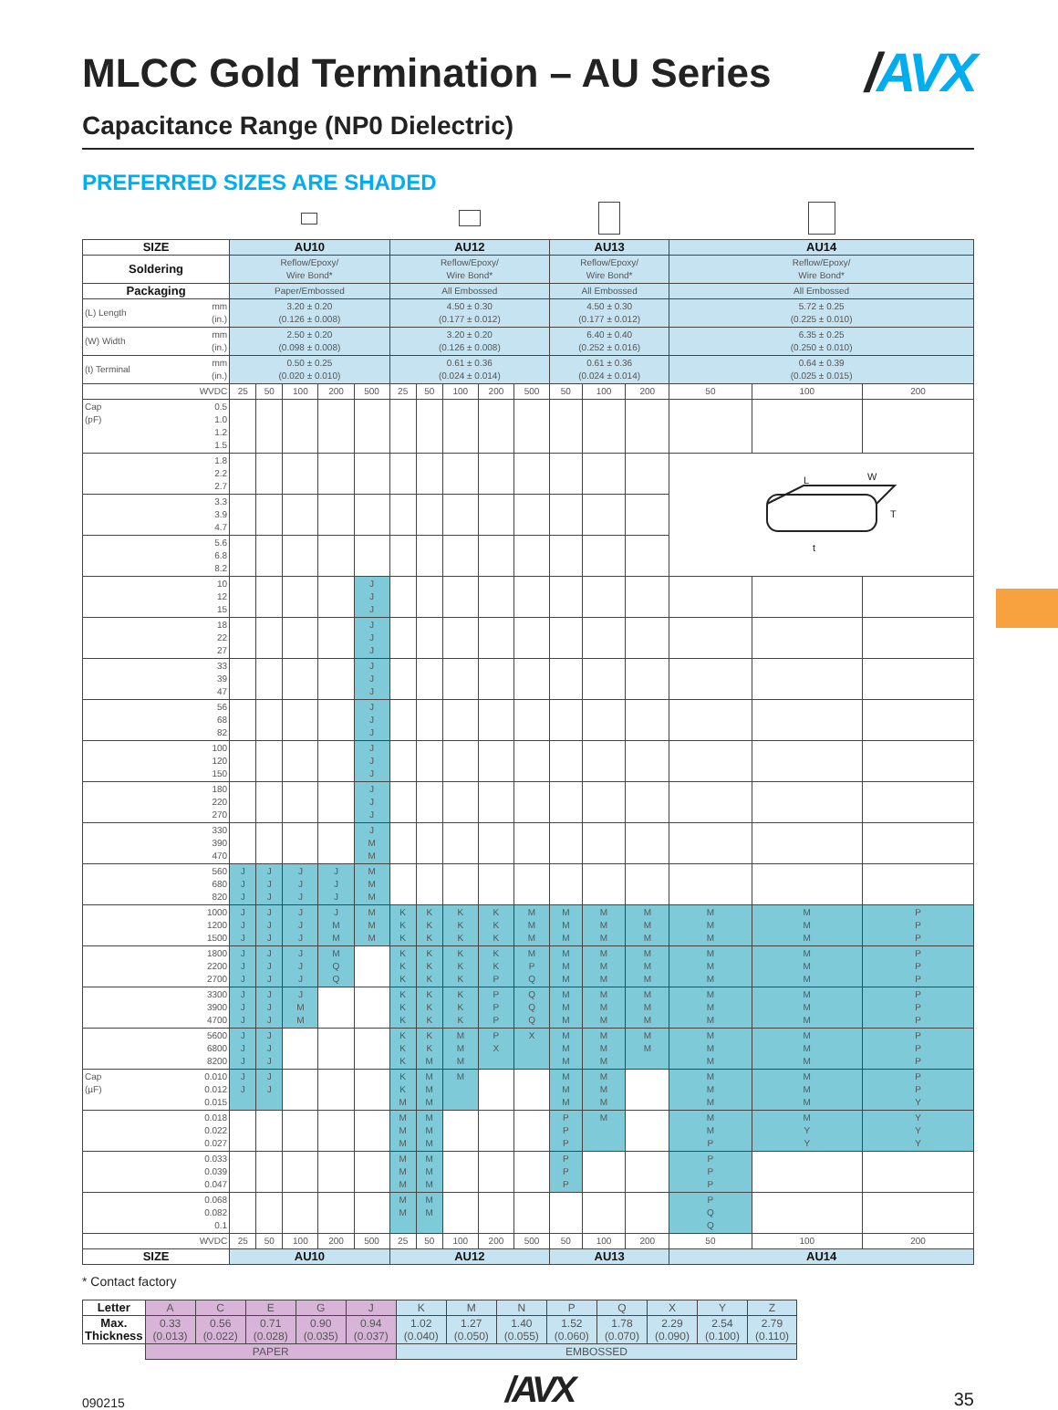MLCC Gold Termination – AU Series /AVX
Capacitance Range (NP0 Dielectric)
PREFERRED SIZES ARE SHADED
| SIZE | | AU10 | | | | | AU12 | | | | | AU13 | | | AU14 | | |
| --- | --- | --- | --- | --- | --- | --- | --- | --- | --- | --- | --- | --- | --- | --- | --- | --- | --- |
| Soldering | | Reflow/Epoxy/ Wire Bond* | | | | | Reflow/Epoxy/ Wire Bond* | | | | | Reflow/Epoxy/ Wire Bond* | | | Reflow/Epoxy/ Wire Bond* | | |
| Packaging | | Paper/Embossed | | | | | All Embossed | | | | | All Embossed | | | All Embossed | | |
| (L) Length | mm (in.) | 3.20 ± 0.20 (0.126 ± 0.008) | | | | | 4.50 ± 0.30 (0.177 ± 0.012) | | | | | 4.50 ± 0.30 (0.177 ± 0.012) | | | 5.72 ± 0.25 (0.225 ± 0.010) | | |
| (W) Width | mm (in.) | 2.50 ± 0.20 (0.098 ± 0.008) | | | | | 3.20 ± 0.20 (0.126 ± 0.008) | | | | | 6.40 ± 0.40 (0.252 ± 0.016) | | | 6.35 ± 0.25 (0.250 ± 0.010) | | |
| (t) Terminal | mm (in.) | 0.50 ± 0.25 (0.020 ± 0.010) | | | | | 0.61 ± 0.36 (0.024 ± 0.014) | | | | | 0.61 ± 0.36 (0.024 ± 0.014) | | | 0.64 ± 0.39 (0.025 ± 0.015) | | |
| | WVDC | 25 | 50 | 100 | 200 | 500 | 25 | 50 | 100 | 200 | 500 | 50 | 100 | 200 | 50 | 100 | 200 |
| Cap (pF) | 0.5 1.0 1.2 1.5 | | | | | | | | | | | | | | | | |
| | 1.8 2.2 2.7 | | | | | | | | | | | | | | L W T t | | |
| | 3.3 3.9 4.7 | | | | | | | | | | | | | | | | |
| | 5.6 6.8 8.2 | | | | | | | | | | | | | | | | |
| | 10 12 15 | | | | | J J J | | | | | | | | | | | |
| | 18 22 27 | | | | | J J J | | | | | | | | | | | |
| | 33 39 47 | | | | | J J J | | | | | | | | | | | |
| | 56 68 82 | | | | | J J J | | | | | | | | | | | |
| | 100 120 150 | | | | | J J J | | | | | | | | | | | |
| | 180 220 270 | | | | | J J J | | | | | | | | | | | |
| | 330 390 470 | | | | | J M M | | | | | | | | | | | |
| | 560 680 820 | J J J | J J J | J J J | J J J | M M M | | | | | | | | | | | |
| | 1000 1200 1500 | J J J | J J J | J J J | J M M | M M M | K K K | K K K | K K K | K K K | M M M | M M M | M M M | M M M | M M M | M M M | P P P |
| | 1800 2200 2700 | J J J | J J J | J J J | M Q Q | | K K K | K K K | K K K | K K P | M P Q | M M M | M M M | M M M | M M M | M M M | P P P |
| | 3300 3900 4700 | J J J | J J J | J M M | | | K K K | K K K | K K K | P P P | Q Q Q | M M M | M M M | M M M | M M M | M M M | P P P |
| | 5600 6800 8200 | J J J | J J J | | | | K K K | K K M | M M M | P X | X | M M M | M M M | M M | M M M | M M M | P P P |
| Cap (µF) | 0.010 0.012 0.015 | J J | J J | | | | K K M | M M M | M | | | M M M | M M M | | M M M | M M M | P P Y |
| | 0.018 0.022 0.027 | | | | | | M M M | M M M | | | | P P P | M | | M M P | M Y Y | Y Y Y |
| | 0.033 0.039 0.047 | | | | | | M M M | M M M | | | | P P P | | | P P P | | |
| | 0.068 0.082 0.1 | | | | | | M M | M M | | | | | | | P Q Q | | |
| | WVDC | 25 | 50 | 100 | 200 | 500 | 25 | 50 | 100 | 200 | 500 | 50 | 100 | 200 | 50 | 100 | 200 |
| SIZE | | AU10 | | | | | AU12 | | | | | AU13 | | | AU14 | | |
* Contact factory
| Letter | A | C | E | G | J | K | M | N | P | Q | X | Y | Z |
| Max. Thickness | 0.33 (0.013) | 0.56 (0.022) | 0.71 (0.028) | 0.90 (0.035) | 0.94 (0.037) | 1.02 (0.040) | 1.27 (0.050) | 1.40 (0.055) | 1.52 (0.060) | 1.78 (0.070) | 2.29 (0.090) | 2.54 (0.100) | 2.79 (0.110) |
| | PAPER | | | | | EMBOSSED | | | | | | | |
090215 /AVX 35